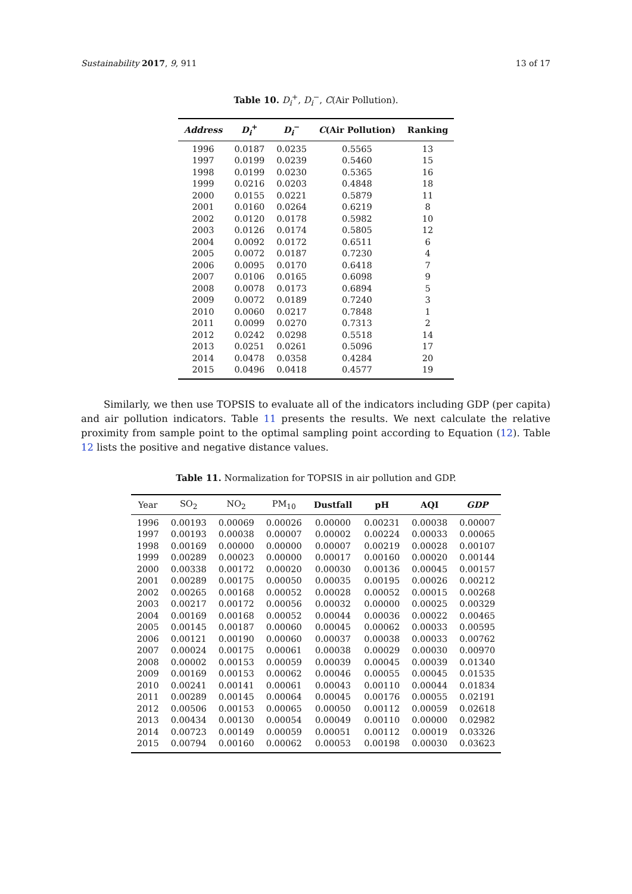Sustainability 2017, 9, 911 13 of 17
Table 10. D<sub>i</sub><sup>+</sup>, D<sub>i</sub><sup>−</sup>, C(Air Pollution).
| Address | D<sub>i</sub><sup>+</sup> | D<sub>i</sub><sup>−</sup> | C (Air Pollution) | Ranking |
| --- | --- | --- | --- | --- |
| 1996 | 0.0187 | 0.0235 | 0.5565 | 13 |
| 1997 | 0.0199 | 0.0239 | 0.5460 | 15 |
| 1998 | 0.0199 | 0.0230 | 0.5365 | 16 |
| 1999 | 0.0216 | 0.0203 | 0.4848 | 18 |
| 2000 | 0.0155 | 0.0221 | 0.5879 | 11 |
| 2001 | 0.0160 | 0.0264 | 0.6219 | 8 |
| 2002 | 0.0120 | 0.0178 | 0.5982 | 10 |
| 2003 | 0.0126 | 0.0174 | 0.5805 | 12 |
| 2004 | 0.0092 | 0.0172 | 0.6511 | 6 |
| 2005 | 0.0072 | 0.0187 | 0.7230 | 4 |
| 2006 | 0.0095 | 0.0170 | 0.6418 | 7 |
| 2007 | 0.0106 | 0.0165 | 0.6098 | 9 |
| 2008 | 0.0078 | 0.0173 | 0.6894 | 5 |
| 2009 | 0.0072 | 0.0189 | 0.7240 | 3 |
| 2010 | 0.0060 | 0.0217 | 0.7848 | 1 |
| 2011 | 0.0099 | 0.0270 | 0.7313 | 2 |
| 2012 | 0.0242 | 0.0298 | 0.5518 | 14 |
| 2013 | 0.0251 | 0.0261 | 0.5096 | 17 |
| 2014 | 0.0478 | 0.0358 | 0.4284 | 20 |
| 2015 | 0.0496 | 0.0418 | 0.4577 | 19 |
Similarly, we then use TOPSIS to evaluate all of the indicators including GDP (per capita) and air pollution indicators. Table 11 presents the results. We next calculate the relative proximity from sample point to the optimal sampling point according to Equation (12). Table 12 lists the positive and negative distance values.
Table 11. Normalization for TOPSIS in air pollution and GDP.
| Year | SO<sub>2</sub> | NO<sub>2</sub> | PM<sub>10</sub> | Dustfall | pH | AQI | GDP |
| --- | --- | --- | --- | --- | --- | --- | --- |
| 1996 | 0.00193 | 0.00069 | 0.00026 | 0.00000 | 0.00231 | 0.00038 | 0.00007 |
| 1997 | 0.00193 | 0.00038 | 0.00007 | 0.00002 | 0.00224 | 0.00033 | 0.00065 |
| 1998 | 0.00169 | 0.00000 | 0.00000 | 0.00007 | 0.00219 | 0.00028 | 0.00107 |
| 1999 | 0.00289 | 0.00023 | 0.00000 | 0.00017 | 0.00160 | 0.00020 | 0.00144 |
| 2000 | 0.00338 | 0.00172 | 0.00020 | 0.00030 | 0.00136 | 0.00045 | 0.00157 |
| 2001 | 0.00289 | 0.00175 | 0.00050 | 0.00035 | 0.00195 | 0.00026 | 0.00212 |
| 2002 | 0.00265 | 0.00168 | 0.00052 | 0.00028 | 0.00052 | 0.00015 | 0.00268 |
| 2003 | 0.00217 | 0.00172 | 0.00056 | 0.00032 | 0.00000 | 0.00025 | 0.00329 |
| 2004 | 0.00169 | 0.00168 | 0.00052 | 0.00044 | 0.00036 | 0.00022 | 0.00465 |
| 2005 | 0.00145 | 0.00187 | 0.00060 | 0.00045 | 0.00062 | 0.00033 | 0.00595 |
| 2006 | 0.00121 | 0.00190 | 0.00060 | 0.00037 | 0.00038 | 0.00033 | 0.00762 |
| 2007 | 0.00024 | 0.00175 | 0.00061 | 0.00038 | 0.00029 | 0.00030 | 0.00970 |
| 2008 | 0.00002 | 0.00153 | 0.00059 | 0.00039 | 0.00045 | 0.00039 | 0.01340 |
| 2009 | 0.00169 | 0.00153 | 0.00062 | 0.00046 | 0.00055 | 0.00045 | 0.01535 |
| 2010 | 0.00241 | 0.00141 | 0.00061 | 0.00043 | 0.00110 | 0.00044 | 0.01834 |
| 2011 | 0.00289 | 0.00145 | 0.00064 | 0.00045 | 0.00176 | 0.00055 | 0.02191 |
| 2012 | 0.00506 | 0.00153 | 0.00065 | 0.00050 | 0.00112 | 0.00059 | 0.02618 |
| 2013 | 0.00434 | 0.00130 | 0.00054 | 0.00049 | 0.00110 | 0.00000 | 0.02982 |
| 2014 | 0.00723 | 0.00149 | 0.00059 | 0.00051 | 0.00112 | 0.00019 | 0.03326 |
| 2015 | 0.00794 | 0.00160 | 0.00062 | 0.00053 | 0.00198 | 0.00030 | 0.03623 |